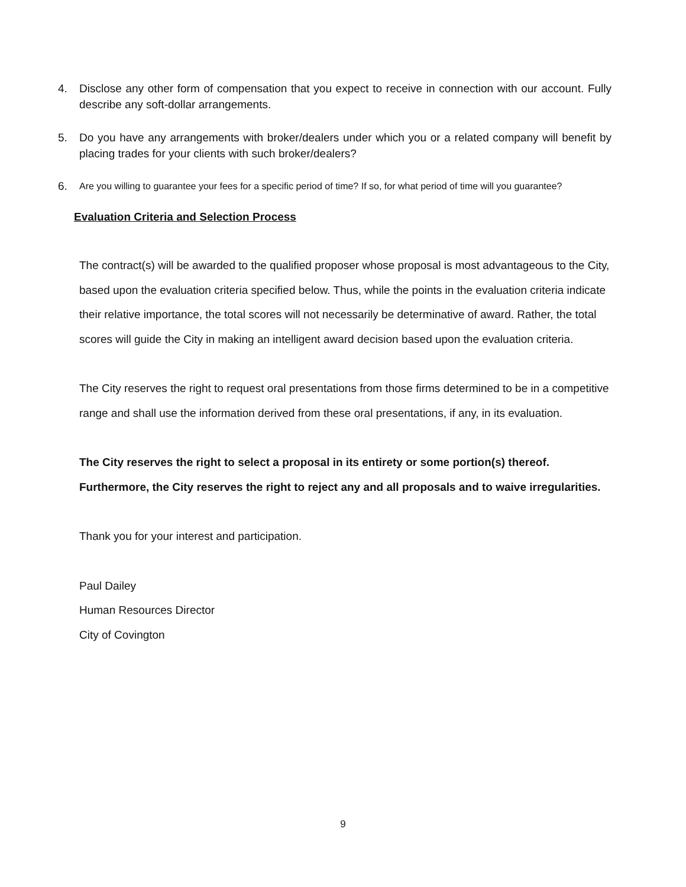4. Disclose any other form of compensation that you expect to receive in connection with our account. Fully describe any soft-dollar arrangements.
5. Do you have any arrangements with broker/dealers under which you or a related company will benefit by placing trades for your clients with such broker/dealers?
6. Are you willing to guarantee your fees for a specific period of time? If so, for what period of time will you guarantee?
Evaluation Criteria and Selection Process
The contract(s) will be awarded to the qualified proposer whose proposal is most advantageous to the City, based upon the evaluation criteria specified below. Thus, while the points in the evaluation criteria indicate their relative importance, the total scores will not necessarily be determinative of award. Rather, the total scores will guide the City in making an intelligent award decision based upon the evaluation criteria.
The City reserves the right to request oral presentations from those firms determined to be in a competitive range and shall use the information derived from these oral presentations, if any, in its evaluation.
The City reserves the right to select a proposal in its entirety or some portion(s) thereof. Furthermore, the City reserves the right to reject any and all proposals and to waive irregularities.
Thank you for your interest and participation.
Paul Dailey
Human Resources Director
City of Covington
9